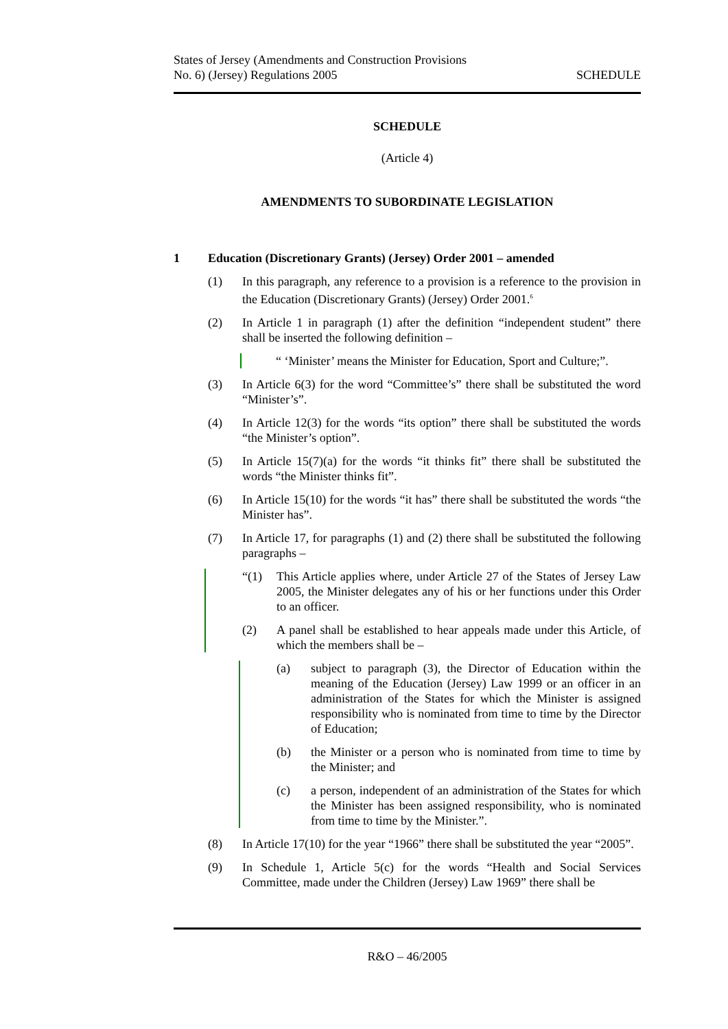States of Jersey (Amendments and Construction Provisions
No. 6) (Jersey) Regulations 2005
SCHEDULE
SCHEDULE
(Article 4)
AMENDMENTS TO SUBORDINATE LEGISLATION
1 Education (Discretionary Grants) (Jersey) Order 2001 – amended
(1) In this paragraph, any reference to a provision is a reference to the provision in the Education (Discretionary Grants) (Jersey) Order 2001.<sup>6</sup>
(2) In Article 1 in paragraph (1) after the definition “independent student” there shall be inserted the following definition –
“ ‘Minister’ means the Minister for Education, Sport and Culture;”.
(3) In Article 6(3) for the word “Committee’s” there shall be substituted the word “Minister’s”.
(4) In Article 12(3) for the words “its option” there shall be substituted the words “the Minister’s option”.
(5) In Article 15(7)(a) for the words “it thinks fit” there shall be substituted the words “the Minister thinks fit”.
(6) In Article 15(10) for the words “it has” there shall be substituted the words “the Minister has”.
(7) In Article 17, for paragraphs (1) and (2) there shall be substituted the following paragraphs –
“(1) This Article applies where, under Article 27 of the States of Jersey Law 2005, the Minister delegates any of his or her functions under this Order to an officer.
(2) A panel shall be established to hear appeals made under this Article, of which the members shall be –
(a) subject to paragraph (3), the Director of Education within the meaning of the Education (Jersey) Law 1999 or an officer in an administration of the States for which the Minister is assigned responsibility who is nominated from time to time by the Director of Education;
(b) the Minister or a person who is nominated from time to time by the Minister; and
(c) a person, independent of an administration of the States for which the Minister has been assigned responsibility, who is nominated from time to time by the Minister.”.
(8) In Article 17(10) for the year “1966” there shall be substituted the year “2005”.
(9) In Schedule 1, Article 5(c) for the words “Health and Social Services Committee, made under the Children (Jersey) Law 1969” there shall be
R&O – 46/2005